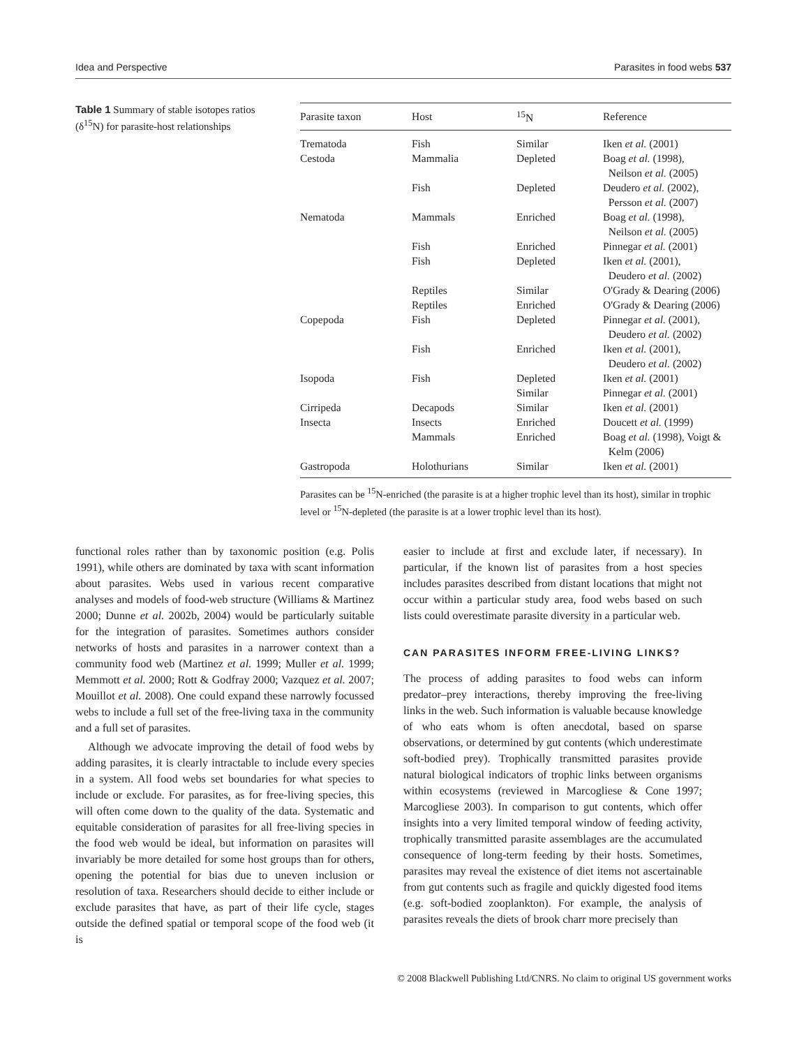Idea and Perspective Parasites in food webs 537
Table 1 Summary of stable isotopes ratios (δ<sup>15</sup>N) for parasite-host relationships
| Parasite taxon | Host | <sup>15</sup>N | Reference |
| --- | --- | --- | --- |
| Trematoda | Fish | Similar | Iken et al. (2001) |
| Cestoda | Mammalia | Depleted | Boag et al. (1998), Neilson et al. (2005) |
| | Fish | Depleted | Deudero et al. (2002), Persson et al. (2007) |
| Nematoda | Mammals | Enriched | Boag et al. (1998), Neilson et al. (2005) |
| | Fish | Enriched | Pinnegar et al. (2001) |
| | Fish | Depleted | Iken et al. (2001), Deudero et al. (2002) |
| | Reptiles | Similar | O'Grady & Dearing (2006) |
| | Reptiles | Enriched | O'Grady & Dearing (2006) |
| Copepoda | Fish | Depleted | Pinnegar et al. (2001), Deudero et al. (2002) |
| | Fish | Enriched | Iken et al. (2001), Deudero et al. (2002) |
| Isopoda | Fish | Depleted | Iken et al. (2001) |
| | | Similar | Pinnegar et al. (2001) |
| Cirripeda | Decapods | Similar | Iken et al. (2001) |
| Insecta | Insects | Enriched | Doucett et al. (1999) |
| | Mammals | Enriched | Boag et al. (1998), Voigt & Kelm (2006) |
| Gastropoda | Holothurians | Similar | Iken et al. (2001) |
Parasites can be <sup>15</sup>N-enriched (the parasite is at a higher trophic level than its host), similar in trophic level or <sup>15</sup>N-depleted (the parasite is at a lower trophic level than its host).
functional roles rather than by taxonomic position (e.g. Polis 1991), while others are dominated by taxa with scant information about parasites. Webs used in various recent comparative analyses and models of food-web structure (Williams & Martinez 2000; Dunne et al. 2002b, 2004) would be particularly suitable for the integration of parasites. Sometimes authors consider networks of hosts and parasites in a narrower context than a community food web (Martinez et al. 1999; Muller et al. 1999; Memmott et al. 2000; Rott & Godfray 2000; Vazquez et al. 2007; Mouillot et al. 2008). One could expand these narrowly focussed webs to include a full set of the free-living taxa in the community and a full set of parasites.
Although we advocate improving the detail of food webs by adding parasites, it is clearly intractable to include every species in a system. All food webs set boundaries for what species to include or exclude. For parasites, as for free-living species, this will often come down to the quality of the data. Systematic and equitable consideration of parasites for all free-living species in the food web would be ideal, but information on parasites will invariably be more detailed for some host groups than for others, opening the potential for bias due to uneven inclusion or resolution of taxa. Researchers should decide to either include or exclude parasites that have, as part of their life cycle, stages outside the defined spatial or temporal scope of the food web (it is
easier to include at first and exclude later, if necessary). In particular, if the known list of parasites from a host species includes parasites described from distant locations that might not occur within a particular study area, food webs based on such lists could overestimate parasite diversity in a particular web.
CAN PARASITES INFORM FREE-LIVING LINKS?
The process of adding parasites to food webs can inform predator–prey interactions, thereby improving the free-living links in the web. Such information is valuable because knowledge of who eats whom is often anecdotal, based on sparse observations, or determined by gut contents (which underestimate soft-bodied prey). Trophically transmitted parasites provide natural biological indicators of trophic links between organisms within ecosystems (reviewed in Marcogliese & Cone 1997; Marcogliese 2003). In comparison to gut contents, which offer insights into a very limited temporal window of feeding activity, trophically transmitted parasite assemblages are the accumulated consequence of long-term feeding by their hosts. Sometimes, parasites may reveal the existence of diet items not ascertainable from gut contents such as fragile and quickly digested food items (e.g. soft-bodied zooplankton). For example, the analysis of parasites reveals the diets of brook charr more precisely than
© 2008 Blackwell Publishing Ltd/CNRS. No claim to original US government works